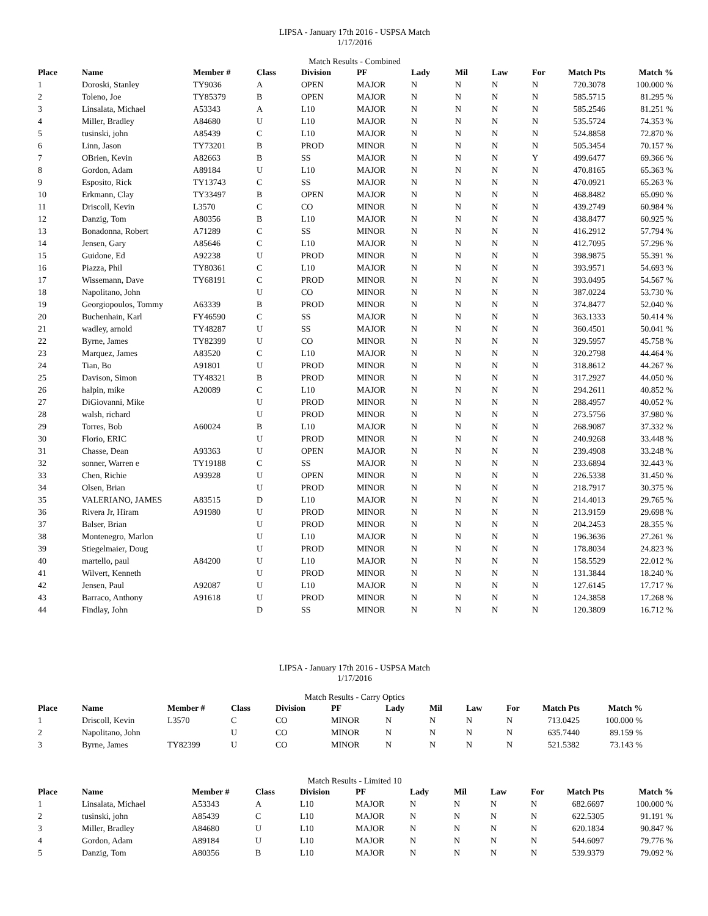LIPSA - January 17th 2016 - USPSA Match
1/17/2016
Match Results - Combined
| Place | Name | Member # | Class | Division | PF | Lady | Mil | Law | For | Match Pts | Match % |
| --- | --- | --- | --- | --- | --- | --- | --- | --- | --- | --- | --- |
| 1 | Doroski, Stanley | TY9036 | A | OPEN | MAJOR | N | N | N | N | 720.3078 | 100.000 % |
| 2 | Toleno, Joe | TY85379 | B | OPEN | MAJOR | N | N | N | N | 585.5715 | 81.295 % |
| 3 | Linsalata, Michael | A53343 | A | L10 | MAJOR | N | N | N | N | 585.2546 | 81.251 % |
| 4 | Miller, Bradley | A84680 | U | L10 | MAJOR | N | N | N | N | 535.5724 | 74.353 % |
| 5 | tusinski, john | A85439 | C | L10 | MAJOR | N | N | N | N | 524.8858 | 72.870 % |
| 6 | Linn, Jason | TY73201 | B | PROD | MINOR | N | N | N | N | 505.3454 | 70.157 % |
| 7 | OBrien, Kevin | A82663 | B | SS | MAJOR | N | N | N | Y | 499.6477 | 69.366 % |
| 8 | Gordon, Adam | A89184 | U | L10 | MAJOR | N | N | N | N | 470.8165 | 65.363 % |
| 9 | Esposito, Rick | TY13743 | C | SS | MAJOR | N | N | N | N | 470.0921 | 65.263 % |
| 10 | Erkmann, Clay | TY33497 | B | OPEN | MAJOR | N | N | N | N | 468.8482 | 65.090 % |
| 11 | Driscoll, Kevin | L3570 | C | CO | MINOR | N | N | N | N | 439.2749 | 60.984 % |
| 12 | Danzig, Tom | A80356 | B | L10 | MAJOR | N | N | N | N | 438.8477 | 60.925 % |
| 13 | Bonadonna, Robert | A71289 | C | SS | MINOR | N | N | N | N | 416.2912 | 57.794 % |
| 14 | Jensen, Gary | A85646 | C | L10 | MAJOR | N | N | N | N | 412.7095 | 57.296 % |
| 15 | Guidone, Ed | A92238 | U | PROD | MINOR | N | N | N | N | 398.9875 | 55.391 % |
| 16 | Piazza, Phil | TY80361 | C | L10 | MAJOR | N | N | N | N | 393.9571 | 54.693 % |
| 17 | Wissemann, Dave | TY68191 | C | PROD | MINOR | N | N | N | N | 393.0495 | 54.567 % |
| 18 | Napolitano, John | | U | CO | MINOR | N | N | N | N | 387.0224 | 53.730 % |
| 19 | Georgiopoulos, Tommy | A63339 | B | PROD | MINOR | N | N | N | N | 374.8477 | 52.040 % |
| 20 | Buchenhain, Karl | FY46590 | C | SS | MAJOR | N | N | N | N | 363.1333 | 50.414 % |
| 21 | wadley, arnold | TY48287 | U | SS | MAJOR | N | N | N | N | 360.4501 | 50.041 % |
| 22 | Byrne, James | TY82399 | U | CO | MINOR | N | N | N | N | 329.5957 | 45.758 % |
| 23 | Marquez, James | A83520 | C | L10 | MAJOR | N | N | N | N | 320.2798 | 44.464 % |
| 24 | Tian, Bo | A91801 | U | PROD | MINOR | N | N | N | N | 318.8612 | 44.267 % |
| 25 | Davison, Simon | TY48321 | B | PROD | MINOR | N | N | N | N | 317.2927 | 44.050 % |
| 26 | halpin, mike | A20089 | C | L10 | MAJOR | N | N | N | N | 294.2611 | 40.852 % |
| 27 | DiGiovanni, Mike | | U | PROD | MINOR | N | N | N | N | 288.4957 | 40.052 % |
| 28 | walsh, richard | | U | PROD | MINOR | N | N | N | N | 273.5756 | 37.980 % |
| 29 | Torres, Bob | A60024 | B | L10 | MAJOR | N | N | N | N | 268.9087 | 37.332 % |
| 30 | Florio, ERIC | | U | PROD | MINOR | N | N | N | N | 240.9268 | 33.448 % |
| 31 | Chasse, Dean | A93363 | U | OPEN | MAJOR | N | N | N | N | 239.4908 | 33.248 % |
| 32 | sonner, Warren e | TY19188 | C | SS | MAJOR | N | N | N | N | 233.6894 | 32.443 % |
| 33 | Chen, Richie | A93928 | U | OPEN | MINOR | N | N | N | N | 226.5338 | 31.450 % |
| 34 | Olsen, Brian | | U | PROD | MINOR | N | N | N | N | 218.7917 | 30.375 % |
| 35 | VALERIANO, JAMES | A83515 | D | L10 | MAJOR | N | N | N | N | 214.4013 | 29.765 % |
| 36 | Rivera Jr, Hiram | A91980 | U | PROD | MINOR | N | N | N | N | 213.9159 | 29.698 % |
| 37 | Balser, Brian | | U | PROD | MINOR | N | N | N | N | 204.2453 | 28.355 % |
| 38 | Montenegro, Marlon | | U | L10 | MAJOR | N | N | N | N | 196.3636 | 27.261 % |
| 39 | Stiegelmaier, Doug | | U | PROD | MINOR | N | N | N | N | 178.8034 | 24.823 % |
| 40 | martello, paul | A84200 | U | L10 | MAJOR | N | N | N | N | 158.5529 | 22.012 % |
| 41 | Wilvert, Kenneth | | U | PROD | MINOR | N | N | N | N | 131.3844 | 18.240 % |
| 42 | Jensen, Paul | A92087 | U | L10 | MAJOR | N | N | N | N | 127.6145 | 17.717 % |
| 43 | Barraco, Anthony | A91618 | U | PROD | MINOR | N | N | N | N | 124.3858 | 17.268 % |
| 44 | Findlay, John | | D | SS | MINOR | N | N | N | N | 120.3809 | 16.712 % |
LIPSA - January 17th 2016 - USPSA Match
1/17/2016
Match Results - Carry Optics
| Place | Name | Member # | Class | Division | PF | Lady | Mil | Law | For | Match Pts | Match % |
| --- | --- | --- | --- | --- | --- | --- | --- | --- | --- | --- | --- |
| 1 | Driscoll, Kevin | L3570 | C | CO | MINOR | N | N | N | N | 713.0425 | 100.000 % |
| 2 | Napolitano, John | | U | CO | MINOR | N | N | N | N | 635.7440 | 89.159 % |
| 3 | Byrne, James | TY82399 | U | CO | MINOR | N | N | N | N | 521.5382 | 73.143 % |
Match Results - Limited 10
| Place | Name | Member # | Class | Division | PF | Lady | Mil | Law | For | Match Pts | Match % |
| --- | --- | --- | --- | --- | --- | --- | --- | --- | --- | --- | --- |
| 1 | Linsalata, Michael | A53343 | A | L10 | MAJOR | N | N | N | N | 682.6697 | 100.000 % |
| 2 | tusinski, john | A85439 | C | L10 | MAJOR | N | N | N | N | 622.5305 | 91.191 % |
| 3 | Miller, Bradley | A84680 | U | L10 | MAJOR | N | N | N | N | 620.1834 | 90.847 % |
| 4 | Gordon, Adam | A89184 | U | L10 | MAJOR | N | N | N | N | 544.6097 | 79.776 % |
| 5 | Danzig, Tom | A80356 | B | L10 | MAJOR | N | N | N | N | 539.9379 | 79.092 % |